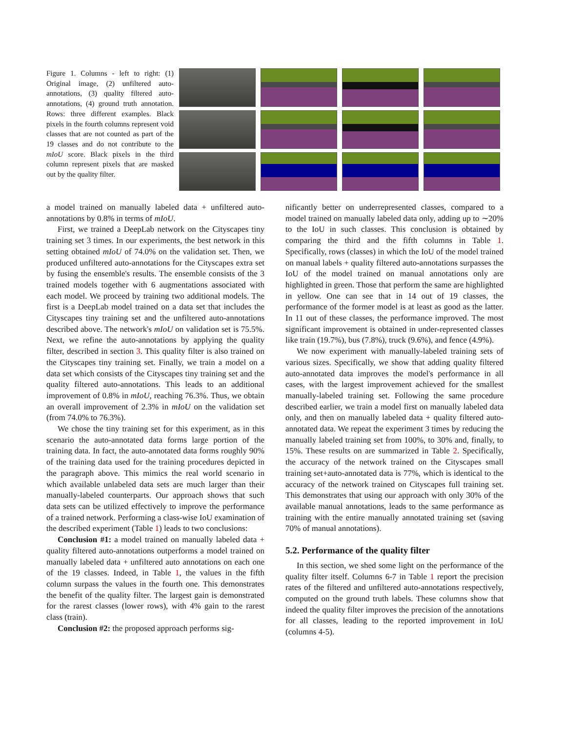Figure 1. Columns - left to right: (1) Original image, (2) unfiltered auto-annotations, (3) quality filtered auto-annotations, (4) ground truth annotation. Rows: three different examples. Black pixels in the fourth columns represent void classes that are not counted as part of the 19 classes and do not contribute to the mIoU score. Black pixels in the third column represent pixels that are masked out by the quality filter.
a model trained on manually labeled data + unfiltered auto-annotations by 0.8% in terms of mIoU.
First, we trained a DeepLab network on the Cityscapes tiny training set 3 times. In our experiments, the best network in this setting obtained mIoU of 74.0% on the validation set. Then, we produced unfiltered auto-annotations for the Cityscapes extra set by fusing the ensemble's results. The ensemble consists of the 3 trained models together with 6 augmentations associated with each model. We proceed by training two additional models. The first is a DeepLab model trained on a data set that includes the Cityscapes tiny training set and the unfiltered auto-annotations described above. The network's mIoU on validation set is 75.5%. Next, we refine the auto-annotations by applying the quality filter, described in section 3. This quality filter is also trained on the Cityscapes tiny training set. Finally, we train a model on a data set which consists of the Cityscapes tiny training set and the quality filtered auto-annotations. This leads to an additional improvement of 0.8% in mIoU, reaching 76.3%. Thus, we obtain an overall improvement of 2.3% in mIoU on the validation set (from 74.0% to 76.3%).
We chose the tiny training set for this experiment, as in this scenario the auto-annotated data forms large portion of the training data. In fact, the auto-annotated data forms roughly 90% of the training data used for the training procedures depicted in the paragraph above. This mimics the real world scenario in which available unlabeled data sets are much larger than their manually-labeled counterparts. Our approach shows that such data sets can be utilized effectively to improve the performance of a trained network. Performing a class-wise IoU examination of the described experiment (Table 1) leads to two conclusions:
Conclusion #1: a model trained on manually labeled data + quality filtered auto-annotations outperforms a model trained on manually labeled data + unfiltered auto annotations on each one of the 19 classes. Indeed, in Table 1, the values in the fifth column surpass the values in the fourth one. This demonstrates the benefit of the quality filter. The largest gain is demonstrated for the rarest classes (lower rows), with 4% gain to the rarest class (train).
Conclusion #2: the proposed approach performs sig-
nificantly better on underrepresented classes, compared to a model trained on manually labeled data only, adding up to ∼20% to the IoU in such classes. This conclusion is obtained by comparing the third and the fifth columns in Table 1. Specifically, rows (classes) in which the IoU of the model trained on manual labels + quality filtered auto-annotations surpasses the IoU of the model trained on manual annotations only are highlighted in green. Those that perform the same are highlighted in yellow. One can see that in 14 out of 19 classes, the performance of the former model is at least as good as the latter. In 11 out of these classes, the performance improved. The most significant improvement is obtained in under-represented classes like train (19.7%), bus (7.8%), truck (9.6%), and fence (4.9%).
We now experiment with manually-labeled training sets of various sizes. Specifically, we show that adding quality filtered auto-annotated data improves the model's performance in all cases, with the largest improvement achieved for the smallest manually-labeled training set. Following the same procedure described earlier, we train a model first on manually labeled data only, and then on manually labeled data + quality filtered auto-annotated data. We repeat the experiment 3 times by reducing the manually labeled training set from 100%, to 30% and, finally, to 15%. These results on are summarized in Table 2. Specifically, the accuracy of the network trained on the Cityscapes small training set+auto-annotated data is 77%, which is identical to the accuracy of the network trained on Cityscapes full training set. This demonstrates that using our approach with only 30% of the available manual annotations, leads to the same performance as training with the entire manually annotated training set (saving 70% of manual annotations).
5.2. Performance of the quality filter
In this section, we shed some light on the performance of the quality filter itself. Columns 6-7 in Table 1 report the precision rates of the filtered and unfiltered auto-annotations respectively, computed on the ground truth labels. These columns show that indeed the quality filter improves the precision of the annotations for all classes, leading to the reported improvement in IoU (columns 4-5).